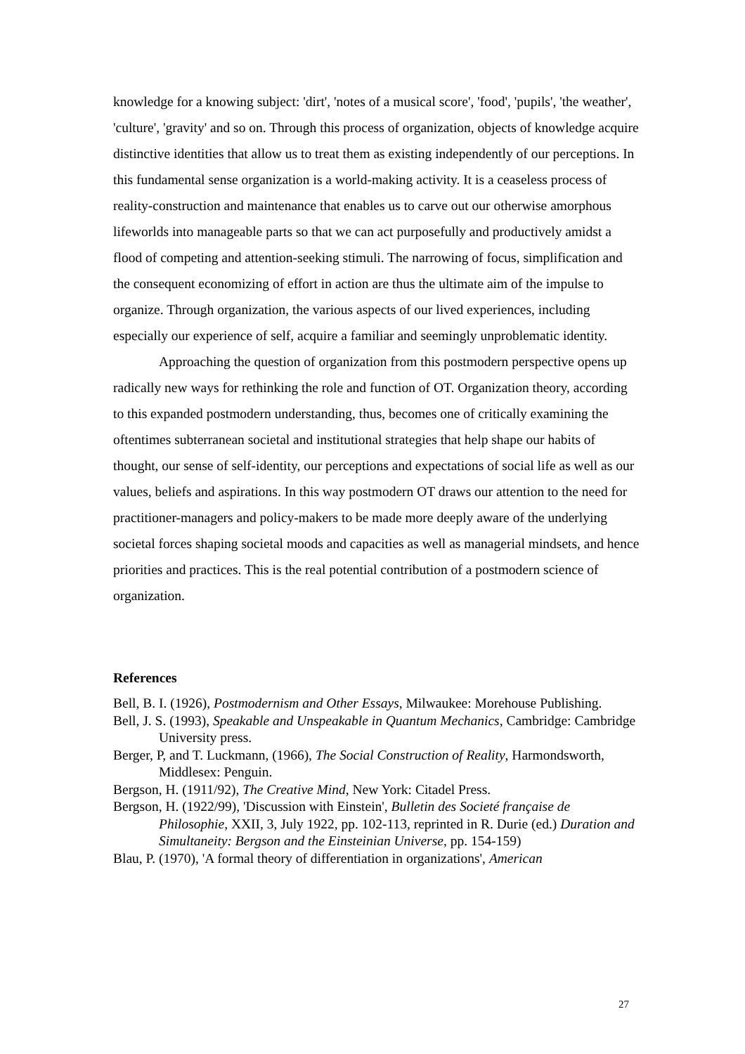knowledge for a knowing subject: 'dirt', 'notes of a musical score', 'food', 'pupils', 'the weather', 'culture', 'gravity' and so on. Through this process of organization, objects of knowledge acquire distinctive identities that allow us to treat them as existing independently of our perceptions. In this fundamental sense organization is a world-making activity. It is a ceaseless process of reality-construction and maintenance that enables us to carve out our otherwise amorphous lifeworlds into manageable parts so that we can act purposefully and productively amidst a flood of competing and attention-seeking stimuli. The narrowing of focus, simplification and the consequent economizing of effort in action are thus the ultimate aim of the impulse to organize. Through organization, the various aspects of our lived experiences, including especially our experience of self, acquire a familiar and seemingly unproblematic identity.
Approaching the question of organization from this postmodern perspective opens up radically new ways for rethinking the role and function of OT. Organization theory, according to this expanded postmodern understanding, thus, becomes one of critically examining the oftentimes subterranean societal and institutional strategies that help shape our habits of thought, our sense of self-identity, our perceptions and expectations of social life as well as our values, beliefs and aspirations. In this way postmodern OT draws our attention to the need for practitioner-managers and policy-makers to be made more deeply aware of the underlying societal forces shaping societal moods and capacities as well as managerial mindsets, and hence priorities and practices. This is the real potential contribution of a postmodern science of organization.
References
Bell, B. I. (1926), Postmodernism and Other Essays, Milwaukee: Morehouse Publishing.
Bell, J. S. (1993), Speakable and Unspeakable in Quantum Mechanics, Cambridge: Cambridge University press.
Berger, P, and T. Luckmann, (1966), The Social Construction of Reality, Harmondsworth, Middlesex: Penguin.
Bergson, H. (1911/92), The Creative Mind, New York: Citadel Press.
Bergson, H. (1922/99), 'Discussion with Einstein', Bulletin des Societé française de Philosophie, XXII, 3, July 1922, pp. 102-113, reprinted in R. Durie (ed.) Duration and Simultaneity: Bergson and the Einsteinian Universe, pp. 154-159)
Blau, P. (1970), 'A formal theory of differentiation in organizations', American
27